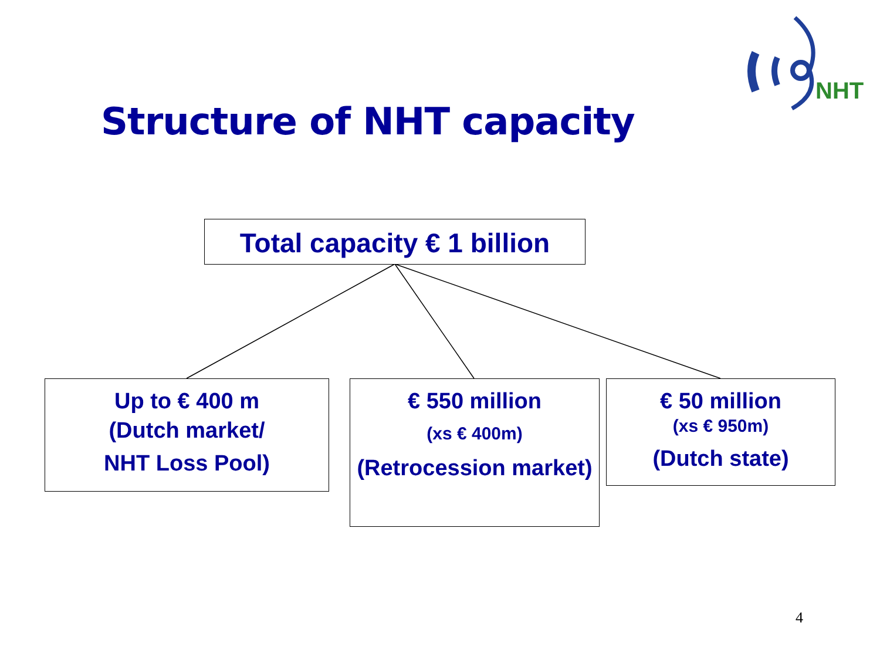NHT
Structure of NHT capacity
Total capacity € 1 billion
Up to € 400 m
(Dutch market/
NHT Loss Pool)
€ 550 million
(xs € 400m)
(Retrocession market)
€ 50 million
(xs € 950m)
(Dutch state)
4